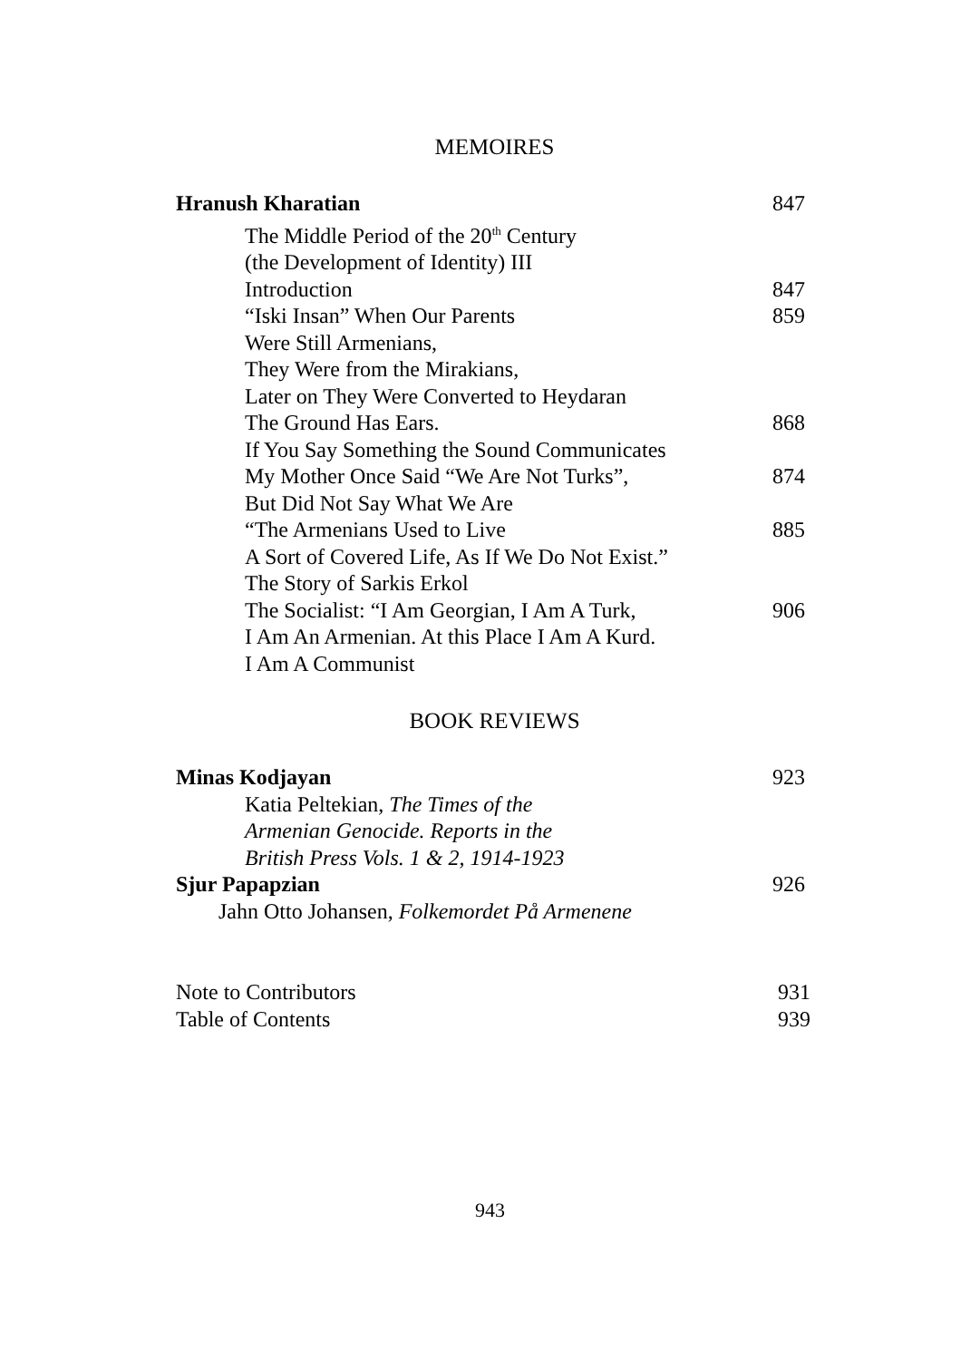MEMOIRES
Hranush Kharatian 847
The Middle Period of the 20<sup>th</sup> Century
(the Development of Identity) III
Introduction 847
“Iski Insan” When Our Parents 859
Were Still Armenians,
They Were from the Mirakians,
Later on They Were Converted to Heydaran
The Ground Has Ears. 868
If You Say Something the Sound Communicates
My Mother Once Said “We Are Not Turks”, 874
But Did Not Say What We Are
“The Armenians Used to Live 885
A Sort of Covered Life, As If We Do Not Exist.”
The Story of Sarkis Erkol
The Socialist: “I Am Georgian, I Am A Turk, 906
I Am An Armenian. At this Place I Am A Kurd.
I Am A Communist
BOOK REVIEWS
Minas Kodjayan 923
Katia Peltekian, The Times of the
Armenian Genocide. Reports in the
British Press Vols. 1 & 2, 1914-1923
Sjur Papapzian 926
Jahn Otto Johansen, Folkemordet På Armenene
Note to Contributors 931
Table of Contents 939
943